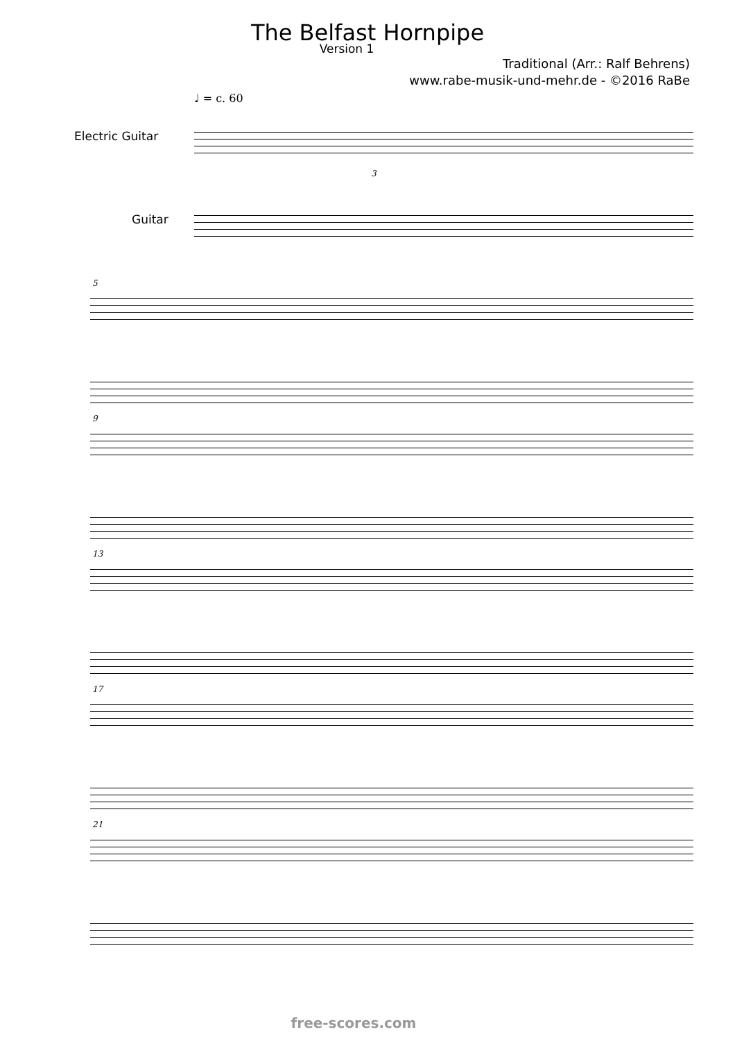The Belfast Hornpipe
Version 1
Traditional (Arr.: Ralf Behrens)
www.rabe-musik-und-mehr.de - ©2016 RaBe
♩ = c. 60
Electric Guitar
Guitar
3
5
9
13
17
21
free-scores.com